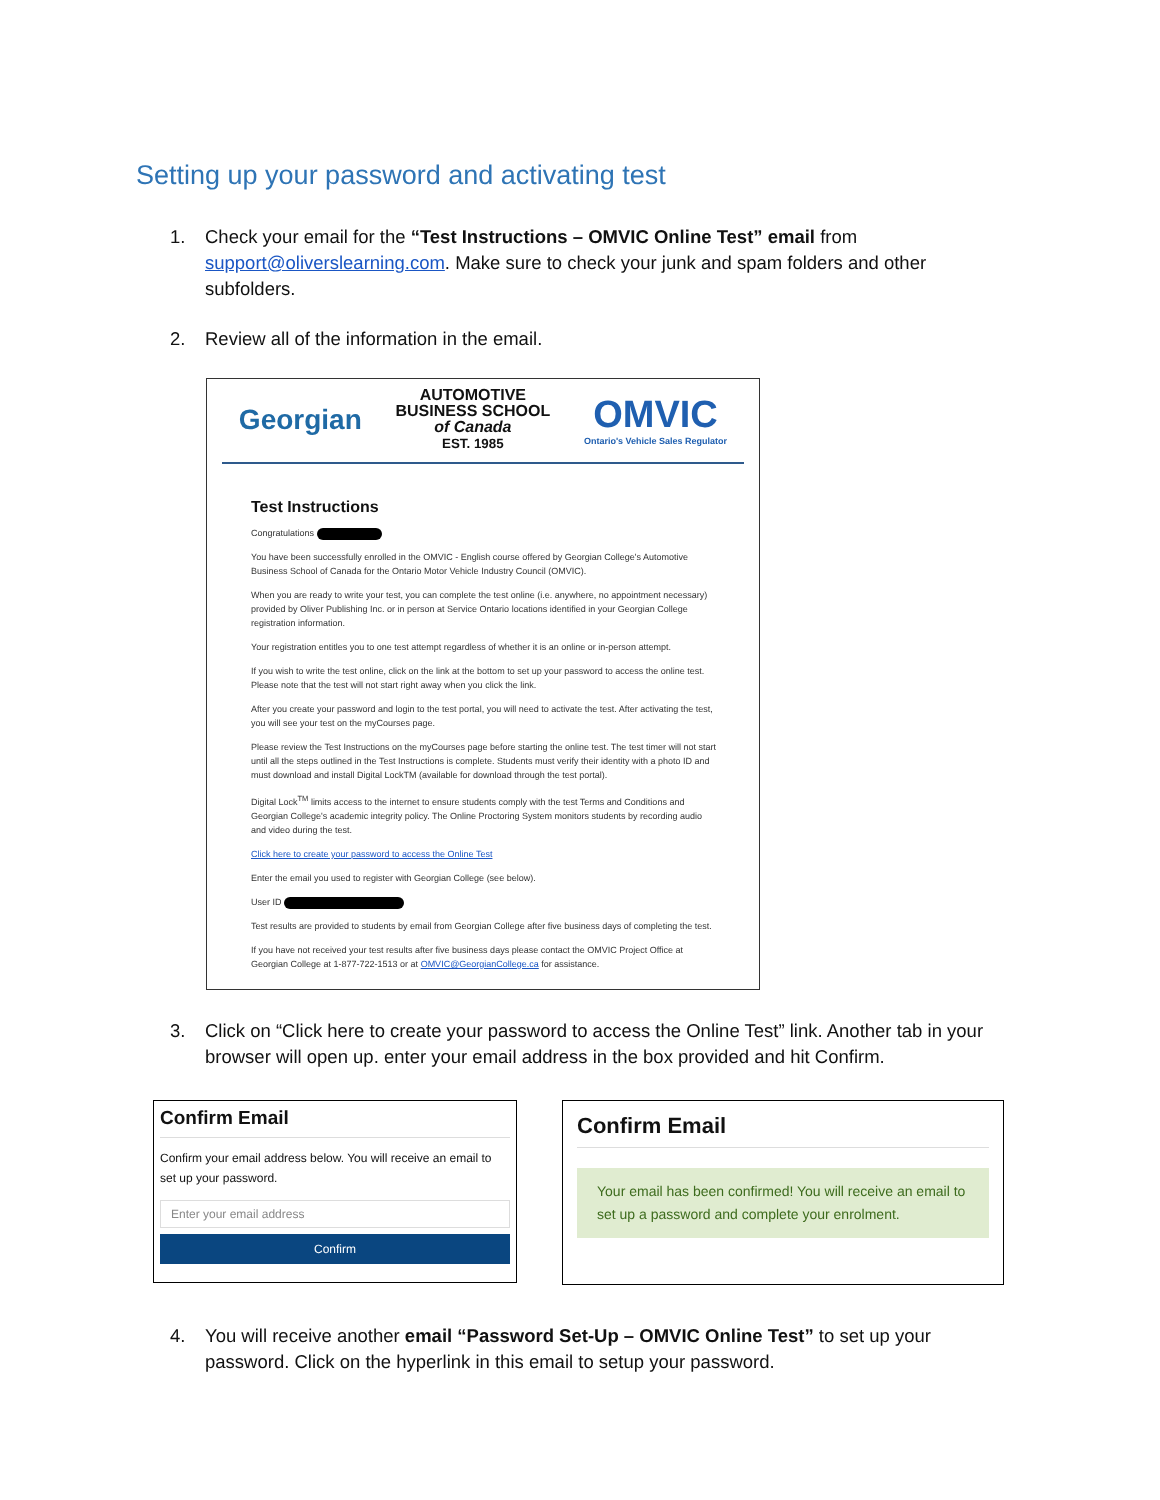Setting up your password and activating test
1. Check your email for the “Test Instructions – OMVIC Online Test” email from support@oliverslearning.com. Make sure to check your junk and spam folders and other subfolders.
2. Review all of the information in the email.
Georgian AUTOMOTIVE
BUSINESS SCHOOL
of Canada
EST. 1985 OMVIC
Ontario's Vehicle Sales Regulator
Test Instructions
Congratulations
You have been successfully enrolled in the OMVIC - English course offered by Georgian College's Automotive Business School of Canada for the Ontario Motor Vehicle Industry Council (OMVIC).
When you are ready to write your test, you can complete the test online (i.e. anywhere, no appointment necessary) provided by Oliver Publishing Inc. or in person at Service Ontario locations identified in your Georgian College registration information.
Your registration entitles you to one test attempt regardless of whether it is an online or in-person attempt.
If you wish to write the test online, click on the link at the bottom to set up your password to access the online test. Please note that the test will not start right away when you click the link.
After you create your password and login to the test portal, you will need to activate the test. After activating the test, you will see your test on the myCourses page.
Please review the Test Instructions on the myCourses page before starting the online test. The test timer will not start until all the steps outlined in the Test Instructions is complete. Students must verify their identity with a photo ID and must download and install Digital LockTM (available for download through the test portal).
Digital Lock<sup>TM</sup> limits access to the internet to ensure students comply with the test Terms and Conditions and Georgian College's academic integrity policy. The Online Proctoring System monitors students by recording audio and video during the test.
Click here to create your password to access the Online Test
Enter the email you used to register with Georgian College (see below).
User ID
Test results are provided to students by email from Georgian College after five business days of completing the test.
If you have not received your test results after five business days please contact the OMVIC Project Office at Georgian College at 1-877-722-1513 or at OMVIC@GeorgianCollege.ca for assistance.
3. Click on “Click here to create your password to access the Online Test” link. Another tab in your browser will open up. enter your email address in the box provided and hit Confirm.
Confirm Email
Confirm your email address below. You will receive an email to set up your password.
Enter your email address
Confirm
Confirm Email
Your email has been confirmed! You will receive an email to set up a password and complete your enrolment.
4. You will receive another email “Password Set-Up – OMVIC Online Test” to set up your password. Click on the hyperlink in this email to setup your password.